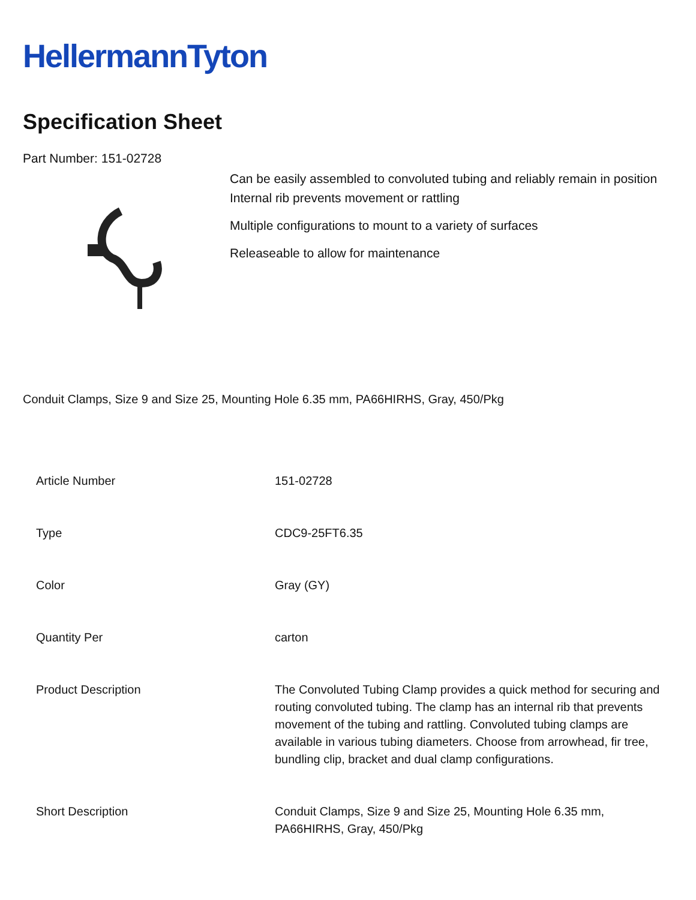HellermannTyton
Specification Sheet
Part Number: 151-02728
Can be easily assembled to convoluted tubing and reliably remain in position
Internal rib prevents movement or rattling
Multiple configurations to mount to a variety of surfaces
Releaseable to allow for maintenance
Conduit Clamps, Size 9 and Size 25, Mounting Hole 6.35 mm, PA66HIRHS, Gray, 450/Pkg
| Article Number | 151-02728 |
| Type | CDC9-25FT6.35 |
| Color | Gray (GY) |
| Quantity Per | carton |
| Product Description | The Convoluted Tubing Clamp provides a quick method for securing and routing convoluted tubing. The clamp has an internal rib that prevents movement of the tubing and rattling. Convoluted tubing clamps are available in various tubing diameters. Choose from arrowhead, fir tree, bundling clip, bracket and dual clamp configurations. |
| Short Description | Conduit Clamps, Size 9 and Size 25, Mounting Hole 6.35 mm, PA66HIRHS, Gray, 450/Pkg |